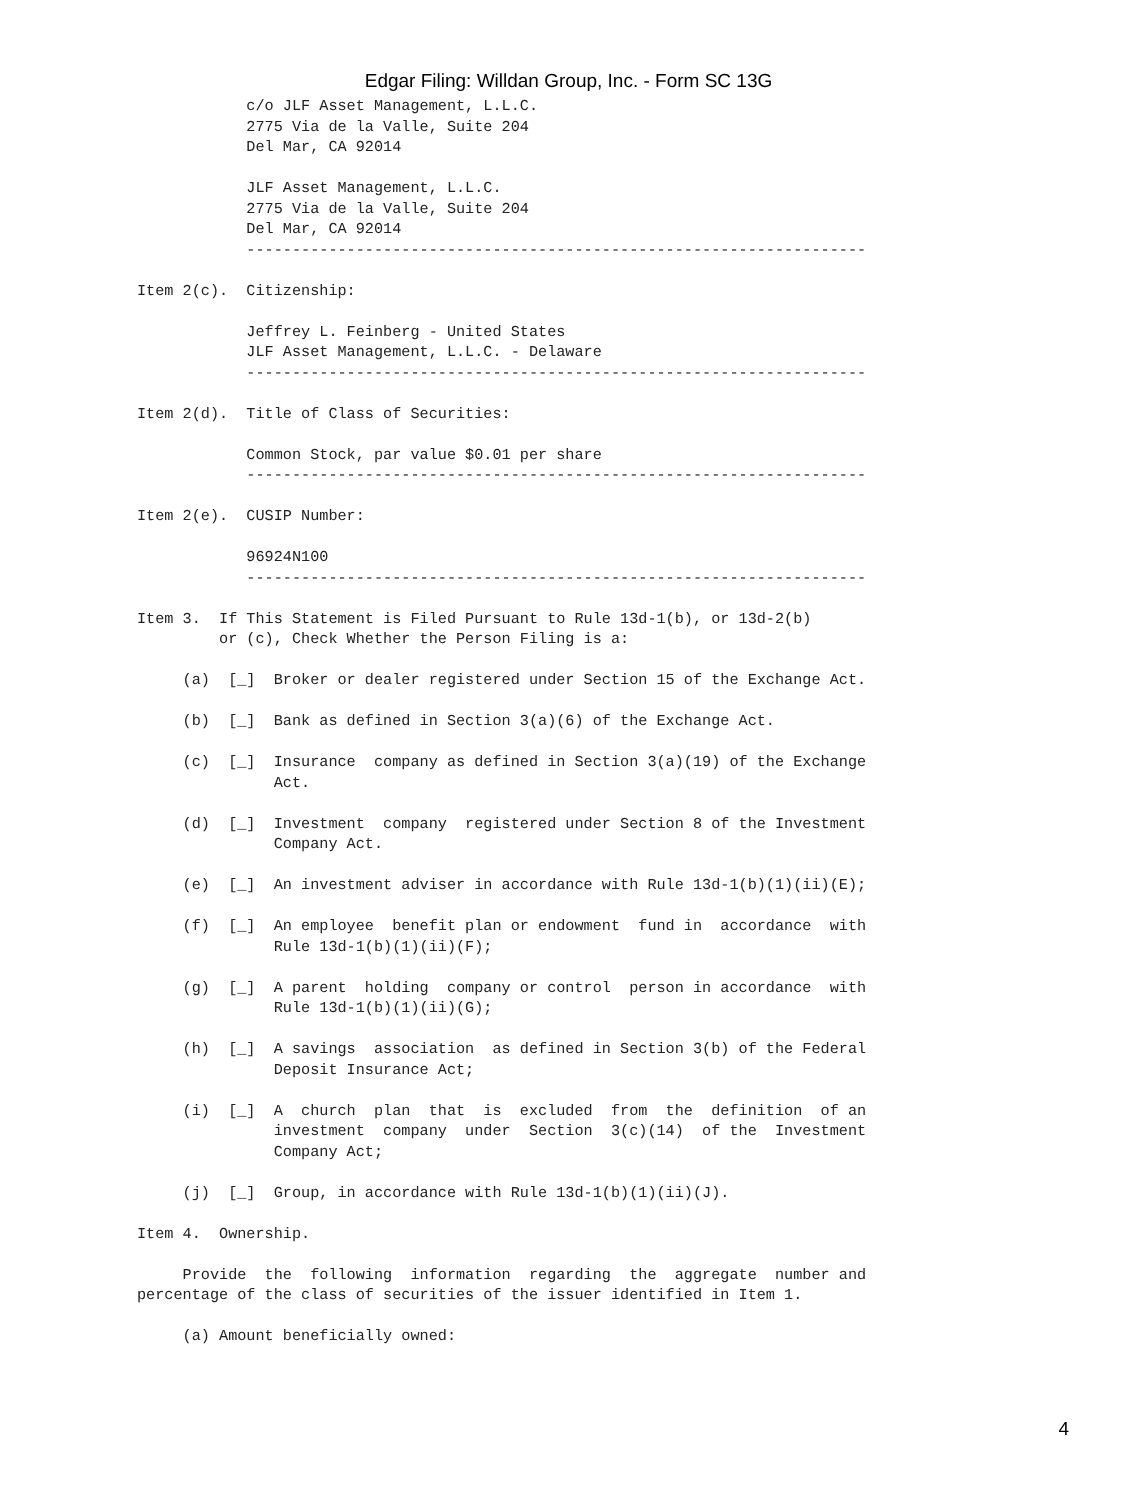Edgar Filing: Willdan Group, Inc. - Form SC 13G
            c/o JLF Asset Management, L.L.C.
            2775 Via de la Valle, Suite 204
            Del Mar, CA 92014

            JLF Asset Management, L.L.C.
            2775 Via de la Valle, Suite 204
            Del Mar, CA 92014
            --------------------------------------------------------------------

Item 2(c).  Citizenship:

            Jeffrey L. Feinberg - United States
            JLF Asset Management, L.L.C. - Delaware
            --------------------------------------------------------------------

Item 2(d).  Title of Class of Securities:

            Common Stock, par value $0.01 per share
            --------------------------------------------------------------------

Item 2(e).  CUSIP Number:

            96924N100
            --------------------------------------------------------------------

Item 3.  If This Statement is Filed Pursuant to Rule 13d-1(b), or 13d-2(b)
         or (c), Check Whether the Person Filing is a:

     (a)  [_]  Broker or dealer registered under Section 15 of the Exchange Act.

     (b)  [_]  Bank as defined in Section 3(a)(6) of the Exchange Act.

     (c)  [_]  Insurance  company as defined in Section 3(a)(19) of the Exchange
               Act.

     (d)  [_]  Investment  company  registered under Section 8 of the Investment
               Company Act.

     (e)  [_]  An investment adviser in accordance with Rule 13d-1(b)(1)(ii)(E);

     (f)  [_]  An employee  benefit plan or endowment  fund in  accordance  with
               Rule 13d-1(b)(1)(ii)(F);

     (g)  [_]  A parent  holding  company or control  person in accordance  with
               Rule 13d-1(b)(1)(ii)(G);

     (h)  [_]  A savings  association  as defined in Section 3(b) of the Federal
               Deposit Insurance Act;

     (i)  [_]  A  church  plan  that  is  excluded  from  the  definition  of an
               investment  company  under  Section  3(c)(14)  of the  Investment
               Company Act;

     (j)  [_]  Group, in accordance with Rule 13d-1(b)(1)(ii)(J).

Item 4.  Ownership.

     Provide  the  following  information  regarding  the  aggregate  number and
percentage of the class of securities of the issuer identified in Item 1.

     (a) Amount beneficially owned:
4